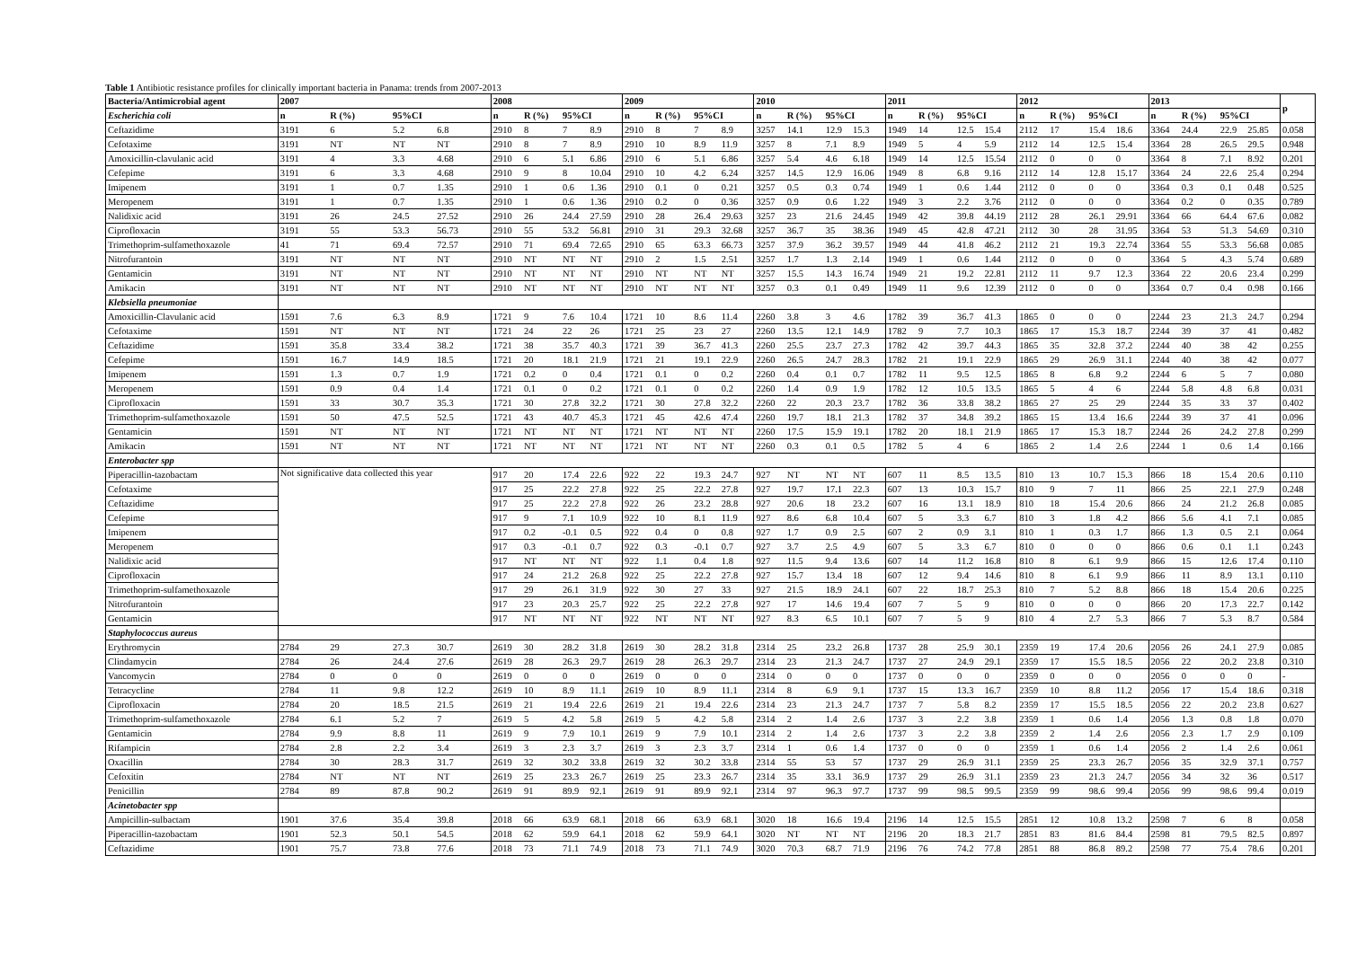Table 1 Antibiotic resistance profiles for clinically important bacteria in Panama: trends from 2007-2013
| Bacteria/Antimicrobial agent | 2007 | | | | 2008 | | | | 2009 | | | | 2010 | | | | 2011 | | | | 2012 | | | | 2013 | | | | p |
| --- | --- | --- | --- | --- | --- | --- | --- | --- | --- | --- | --- | --- | --- | --- | --- | --- | --- | --- | --- | --- | --- | --- | --- | --- | --- | --- | --- | --- | --- |
| Escherichia coli | n | R (%) | 95%CI | | n | R (%) | 95%CI | | n | R (%) | 95%CI | | n | R (%) | 95%CI | | n | R (%) | 95%CI | | n | R (%) | 95%CI | | n | R (%) | 95%CI | | |
| Ceftazidime | 3191 | 6 | 5.2 | 6.8 | 2910 | 8 | 7 | 8.9 | 2910 | 8 | 7 | 8.9 | 3257 | 14.1 | 12.9 | 15.3 | 1949 | 14 | 12.5 | 15.4 | 2112 | 17 | 15.4 | 18.6 | 3364 | 24.4 | 22.9 | 25.85 | 0.058 |
| Cefotaxime | 3191 | NT | NT | NT | 2910 | 8 | 7 | 8.9 | 2910 | 10 | 8.9 | 11.9 | 3257 | 8 | 7.1 | 8.9 | 1949 | 5 | 4 | 5.9 | 2112 | 14 | 12.5 | 15.4 | 3364 | 28 | 26.5 | 29.5 | 0.948 |
| Amoxicillin-clavulanic acid | 3191 | 4 | 3.3 | 4.68 | 2910 | 6 | 5.1 | 6.86 | 2910 | 6 | 5.1 | 6.86 | 3257 | 5.4 | 4.6 | 6.18 | 1949 | 14 | 12.5 | 15.54 | 2112 | 0 | 0 | 0 | 3364 | 8 | 7.1 | 8.92 | 0.201 |
| Cefepime | 3191 | 6 | 3.3 | 4.68 | 2910 | 9 | 8 | 10.04 | 2910 | 10 | 4.2 | 6.24 | 3257 | 14.5 | 12.9 | 16.06 | 1949 | 8 | 6.8 | 9.16 | 2112 | 14 | 12.8 | 15.17 | 3364 | 24 | 22.6 | 25.4 | 0.294 |
| Imipenem | 3191 | 1 | 0.7 | 1.35 | 2910 | 1 | 0.6 | 1.36 | 2910 | 0.1 | 0 | 0.21 | 3257 | 0.5 | 0.3 | 0.74 | 1949 | 1 | 0.6 | 1.44 | 2112 | 0 | 0 | 0 | 3364 | 0.3 | 0.1 | 0.48 | 0.525 |
| Meropenem | 3191 | 1 | 0.7 | 1.35 | 2910 | 1 | 0.6 | 1.36 | 2910 | 0.2 | 0 | 0.36 | 3257 | 0.9 | 0.6 | 1.22 | 1949 | 3 | 2.2 | 3.76 | 2112 | 0 | 0 | 0 | 3364 | 0.2 | 0 | 0.35 | 0.789 |
| Nalidixic acid | 3191 | 26 | 24.5 | 27.52 | 2910 | 26 | 24.4 | 27.59 | 2910 | 28 | 26.4 | 29.63 | 3257 | 23 | 21.6 | 24.45 | 1949 | 42 | 39.8 | 44.19 | 2112 | 28 | 26.1 | 29.91 | 3364 | 66 | 64.4 | 67.6 | 0.082 |
| Ciprofloxacin | 3191 | 55 | 53.3 | 56.73 | 2910 | 55 | 53.2 | 56.81 | 2910 | 31 | 29.3 | 32.68 | 3257 | 36.7 | 35 | 38.36 | 1949 | 45 | 42.8 | 47.21 | 2112 | 30 | 28 | 31.95 | 3364 | 53 | 51.3 | 54.69 | 0.310 |
| Trimethoprim-sulfamethoxazole | 41 | 71 | 69.4 | 72.57 | 2910 | 71 | 69.4 | 72.65 | 2910 | 65 | 63.3 | 66.73 | 3257 | 37.9 | 36.2 | 39.57 | 1949 | 44 | 41.8 | 46.2 | 2112 | 21 | 19.3 | 22.74 | 3364 | 55 | 53.3 | 56.68 | 0.085 |
| Nitrofurantoin | 3191 | NT | NT | NT | 2910 | NT | NT | NT | 2910 | 2 | 1.5 | 2.51 | 3257 | 1.7 | 1.3 | 2.14 | 1949 | 1 | 0.6 | 1.44 | 2112 | 0 | 0 | 0 | 3364 | 5 | 4.3 | 5.74 | 0.689 |
| Gentamicin | 3191 | NT | NT | NT | 2910 | NT | NT | NT | 2910 | NT | NT | NT | 3257 | 15.5 | 14.3 | 16.74 | 1949 | 21 | 19.2 | 22.81 | 2112 | 11 | 9.7 | 12.3 | 3364 | 22 | 20.6 | 23.4 | 0.299 |
| Amikacin | 3191 | NT | NT | NT | 2910 | NT | NT | NT | 2910 | NT | NT | NT | 3257 | 0.3 | 0.1 | 0.49 | 1949 | 11 | 9.6 | 12.39 | 2112 | 0 | 0 | 0 | 3364 | 0.7 | 0.4 | 0.98 | 0.166 |
| Klebsiella pneumoniae | | | | | | | | | | | | | | | | | | | | | | | | | | | | | |
| Amoxicillin-Clavulanic acid | 1591 | 7.6 | 6.3 | 8.9 | 1721 | 9 | 7.6 | 10.4 | 1721 | 10 | 8.6 | 11.4 | 2260 | 3.8 | 3 | 4.6 | 1782 | 39 | 36.7 | 41.3 | 1865 | 0 | 0 | 0 | 2244 | 23 | 21.3 | 24.7 | 0.294 |
| Cefotaxime | 1591 | NT | NT | NT | 1721 | 24 | 22 | 26 | 1721 | 25 | 23 | 27 | 2260 | 13.5 | 12.1 | 14.9 | 1782 | 9 | 7.7 | 10.3 | 1865 | 17 | 15.3 | 18.7 | 2244 | 39 | 37 | 41 | 0.482 |
| Ceftazidime | 1591 | 35.8 | 33.4 | 38.2 | 1721 | 38 | 35.7 | 40.3 | 1721 | 39 | 36.7 | 41.3 | 2260 | 25.5 | 23.7 | 27.3 | 1782 | 42 | 39.7 | 44.3 | 1865 | 35 | 32.8 | 37.2 | 2244 | 40 | 38 | 42 | 0.255 |
| Cefepime | 1591 | 16.7 | 14.9 | 18.5 | 1721 | 20 | 18.1 | 21.9 | 1721 | 21 | 19.1 | 22.9 | 2260 | 26.5 | 24.7 | 28.3 | 1782 | 21 | 19.1 | 22.9 | 1865 | 29 | 26.9 | 31.1 | 2244 | 40 | 38 | 42 | 0.077 |
| Imipenem | 1591 | 1.3 | 0.7 | 1.9 | 1721 | 0.2 | 0 | 0.4 | 1721 | 0.1 | 0 | 0.2 | 2260 | 0.4 | 0.1 | 0.7 | 1782 | 11 | 9.5 | 12.5 | 1865 | 8 | 6.8 | 9.2 | 2244 | 6 | 5 | 7 | 0.080 |
| Meropenem | 1591 | 0.9 | 0.4 | 1.4 | 1721 | 0.1 | 0 | 0.2 | 1721 | 0.1 | 0 | 0.2 | 2260 | 1.4 | 0.9 | 1.9 | 1782 | 12 | 10.5 | 13.5 | 1865 | 5 | 4 | 6 | 2244 | 5.8 | 4.8 | 6.8 | 0.031 |
| Ciprofloxacin | 1591 | 33 | 30.7 | 35.3 | 1721 | 30 | 27.8 | 32.2 | 1721 | 30 | 27.8 | 32.2 | 2260 | 22 | 20.3 | 23.7 | 1782 | 36 | 33.8 | 38.2 | 1865 | 27 | 25 | 29 | 2244 | 35 | 33 | 37 | 0.402 |
| Trimethoprim-sulfamethoxazole | 1591 | 50 | 47.5 | 52.5 | 1721 | 43 | 40.7 | 45.3 | 1721 | 45 | 42.6 | 47.4 | 2260 | 19.7 | 18.1 | 21.3 | 1782 | 37 | 34.8 | 39.2 | 1865 | 15 | 13.4 | 16.6 | 2244 | 39 | 37 | 41 | 0.096 |
| Gentamicin | 1591 | NT | NT | NT | 1721 | NT | NT | NT | 1721 | NT | NT | NT | 2260 | 17.5 | 15.9 | 19.1 | 1782 | 20 | 18.1 | 21.9 | 1865 | 17 | 15.3 | 18.7 | 2244 | 26 | 24.2 | 27.8 | 0.299 |
| Amikacin | 1591 | NT | NT | NT | 1721 | NT | NT | NT | 1721 | NT | NT | NT | 2260 | 0.3 | 0.1 | 0.5 | 1782 | 5 | 4 | 6 | 1865 | 2 | 1.4 | 2.6 | 2244 | 1 | 0.6 | 1.4 | 0.166 |
| Enterobacter spp | | | | | | | | | | | | | | | | | | | | | | | | | | | | | |
| Piperacillin-tazobactam | Not significative data collected this year | | | | 917 | 20 | 17.4 | 22.6 | 922 | 22 | 19.3 | 24.7 | 927 | NT | NT | NT | 607 | 11 | 8.5 | 13.5 | 810 | 13 | 10.7 | 15.3 | 866 | 18 | 15.4 | 20.6 | 0.110 |
| Cefotaxime | | | | | 917 | 25 | 22.2 | 27.8 | 922 | 25 | 22.2 | 27.8 | 927 | 19.7 | 17.1 | 22.3 | 607 | 13 | 10.3 | 15.7 | 810 | 9 | 7 | 11 | 866 | 25 | 22.1 | 27.9 | 0.248 |
| Ceftazidime | | | | | 917 | 25 | 22.2 | 27.8 | 922 | 26 | 23.2 | 28.8 | 927 | 20.6 | 18 | 23.2 | 607 | 16 | 13.1 | 18.9 | 810 | 18 | 15.4 | 20.6 | 866 | 24 | 21.2 | 26.8 | 0.085 |
| Cefepime | | | | | 917 | 9 | 7.1 | 10.9 | 922 | 10 | 8.1 | 11.9 | 927 | 8.6 | 6.8 | 10.4 | 607 | 5 | 3.3 | 6.7 | 810 | 3 | 1.8 | 4.2 | 866 | 5.6 | 4.1 | 7.1 | 0.085 |
| Imipenem | | | | | 917 | 0.2 | -0.1 | 0.5 | 922 | 0.4 | 0 | 0.8 | 927 | 1.7 | 0.9 | 2.5 | 607 | 2 | 0.9 | 3.1 | 810 | 1 | 0.3 | 1.7 | 866 | 1.3 | 0.5 | 2.1 | 0.064 |
| Meropenem | | | | | 917 | 0.3 | -0.1 | 0.7 | 922 | 0.3 | -0.1 | 0.7 | 927 | 3.7 | 2.5 | 4.9 | 607 | 5 | 3.3 | 6.7 | 810 | 0 | 0 | 0 | 866 | 0.6 | 0.1 | 1.1 | 0.243 |
| Nalidixic acid | | | | | 917 | NT | NT | NT | 922 | 1.1 | 0.4 | 1.8 | 927 | 11.5 | 9.4 | 13.6 | 607 | 14 | 11.2 | 16.8 | 810 | 8 | 6.1 | 9.9 | 866 | 15 | 12.6 | 17.4 | 0.110 |
| Ciprofloxacin | | | | | 917 | 24 | 21.2 | 26.8 | 922 | 25 | 22.2 | 27.8 | 927 | 15.7 | 13.4 | 18 | 607 | 12 | 9.4 | 14.6 | 810 | 8 | 6.1 | 9.9 | 866 | 11 | 8.9 | 13.1 | 0.110 |
| Trimethoprim-sulfamethoxazole | | | | | 917 | 29 | 26.1 | 31.9 | 922 | 30 | 27 | 33 | 927 | 21.5 | 18.9 | 24.1 | 607 | 22 | 18.7 | 25.3 | 810 | 7 | 5.2 | 8.8 | 866 | 18 | 15.4 | 20.6 | 0.225 |
| Nitrofurantoin | | | | | 917 | 23 | 20.3 | 25.7 | 922 | 25 | 22.2 | 27.8 | 927 | 17 | 14.6 | 19.4 | 607 | 7 | 5 | 9 | 810 | 0 | 0 | 0 | 866 | 20 | 17.3 | 22.7 | 0.142 |
| Gentamicin | | | | | 917 | NT | NT | NT | 922 | NT | NT | NT | 927 | 8.3 | 6.5 | 10.1 | 607 | 7 | 5 | 9 | 810 | 4 | 2.7 | 5.3 | 866 | 7 | 5.3 | 8.7 | 0.584 |
| Staphylococcus aureus | | | | | | | | | | | | | | | | | | | | | | | | | | | | | |
| Erythromycin | 2784 | 29 | 27.3 | 30.7 | 2619 | 30 | 28.2 | 31.8 | 2619 | 30 | 28.2 | 31.8 | 2314 | 25 | 23.2 | 26.8 | 1737 | 28 | 25.9 | 30.1 | 2359 | 19 | 17.4 | 20.6 | 2056 | 26 | 24.1 | 27.9 | 0.085 |
| Clindamycin | 2784 | 26 | 24.4 | 27.6 | 2619 | 28 | 26.3 | 29.7 | 2619 | 28 | 26.3 | 29.7 | 2314 | 23 | 21.3 | 24.7 | 1737 | 27 | 24.9 | 29.1 | 2359 | 17 | 15.5 | 18.5 | 2056 | 22 | 20.2 | 23.8 | 0.310 |
| Vancomycin | 2784 | 0 | 0 | 0 | 2619 | 0 | 0 | 0 | 2619 | 0 | 0 | 0 | 2314 | 0 | 0 | 0 | 1737 | 0 | 0 | 0 | 2359 | 0 | 0 | 0 | 2056 | 0 | 0 | 0 | - |
| Tetracycline | 2784 | 11 | 9.8 | 12.2 | 2619 | 10 | 8.9 | 11.1 | 2619 | 10 | 8.9 | 11.1 | 2314 | 8 | 6.9 | 9.1 | 1737 | 15 | 13.3 | 16.7 | 2359 | 10 | 8.8 | 11.2 | 2056 | 17 | 15.4 | 18.6 | 0.318 |
| Ciprofloxacin | 2784 | 20 | 18.5 | 21.5 | 2619 | 21 | 19.4 | 22.6 | 2619 | 21 | 19.4 | 22.6 | 2314 | 23 | 21.3 | 24.7 | 1737 | 7 | 5.8 | 8.2 | 2359 | 17 | 15.5 | 18.5 | 2056 | 22 | 20.2 | 23.8 | 0.627 |
| Trimethoprim-sulfamethoxazole | 2784 | 6.1 | 5.2 | 7 | 2619 | 5 | 4.2 | 5.8 | 2619 | 5 | 4.2 | 5.8 | 2314 | 2 | 1.4 | 2.6 | 1737 | 3 | 2.2 | 3.8 | 2359 | 1 | 0.6 | 1.4 | 2056 | 1.3 | 0.8 | 1.8 | 0.070 |
| Gentamicin | 2784 | 9.9 | 8.8 | 11 | 2619 | 9 | 7.9 | 10.1 | 2619 | 9 | 7.9 | 10.1 | 2314 | 2 | 1.4 | 2.6 | 1737 | 3 | 2.2 | 3.8 | 2359 | 2 | 1.4 | 2.6 | 2056 | 2.3 | 1.7 | 2.9 | 0.109 |
| Rifampicin | 2784 | 2.8 | 2.2 | 3.4 | 2619 | 3 | 2.3 | 3.7 | 2619 | 3 | 2.3 | 3.7 | 2314 | 1 | 0.6 | 1.4 | 1737 | 0 | 0 | 0 | 2359 | 1 | 0.6 | 1.4 | 2056 | 2 | 1.4 | 2.6 | 0.061 |
| Oxacillin | 2784 | 30 | 28.3 | 31.7 | 2619 | 32 | 30.2 | 33.8 | 2619 | 32 | 30.2 | 33.8 | 2314 | 55 | 53 | 57 | 1737 | 29 | 26.9 | 31.1 | 2359 | 25 | 23.3 | 26.7 | 2056 | 35 | 32.9 | 37.1 | 0.757 |
| Cefoxitin | 2784 | NT | NT | NT | 2619 | 25 | 23.3 | 26.7 | 2619 | 25 | 23.3 | 26.7 | 2314 | 35 | 33.1 | 36.9 | 1737 | 29 | 26.9 | 31.1 | 2359 | 23 | 21.3 | 24.7 | 2056 | 34 | 32 | 36 | 0.517 |
| Penicillin | 2784 | 89 | 87.8 | 90.2 | 2619 | 91 | 89.9 | 92.1 | 2619 | 91 | 89.9 | 92.1 | 2314 | 97 | 96.3 | 97.7 | 1737 | 99 | 98.5 | 99.5 | 2359 | 99 | 98.6 | 99.4 | 2056 | 99 | 98.6 | 99.4 | 0.019 |
| Acinetobacter spp | | | | | | | | | | | | | | | | | | | | | | | | | | | | | |
| Ampicillin-sulbactam | 1901 | 37.6 | 35.4 | 39.8 | 2018 | 66 | 63.9 | 68.1 | 2018 | 66 | 63.9 | 68.1 | 3020 | 18 | 16.6 | 19.4 | 2196 | 14 | 12.5 | 15.5 | 2851 | 12 | 10.8 | 13.2 | 2598 | 7 | 6 | 8 | 0.058 |
| Piperacillin-tazobactam | 1901 | 52.3 | 50.1 | 54.5 | 2018 | 62 | 59.9 | 64.1 | 2018 | 62 | 59.9 | 64.1 | 3020 | NT | NT | NT | 2196 | 20 | 18.3 | 21.7 | 2851 | 83 | 81.6 | 84.4 | 2598 | 81 | 79.5 | 82.5 | 0.897 |
| Ceftazidime | 1901 | 75.7 | 73.8 | 77.6 | 2018 | 73 | 71.1 | 74.9 | 2018 | 73 | 71.1 | 74.9 | 3020 | 70.3 | 68.7 | 71.9 | 2196 | 76 | 74.2 | 77.8 | 2851 | 88 | 86.8 | 89.2 | 2598 | 77 | 75.4 | 78.6 | 0.201 |